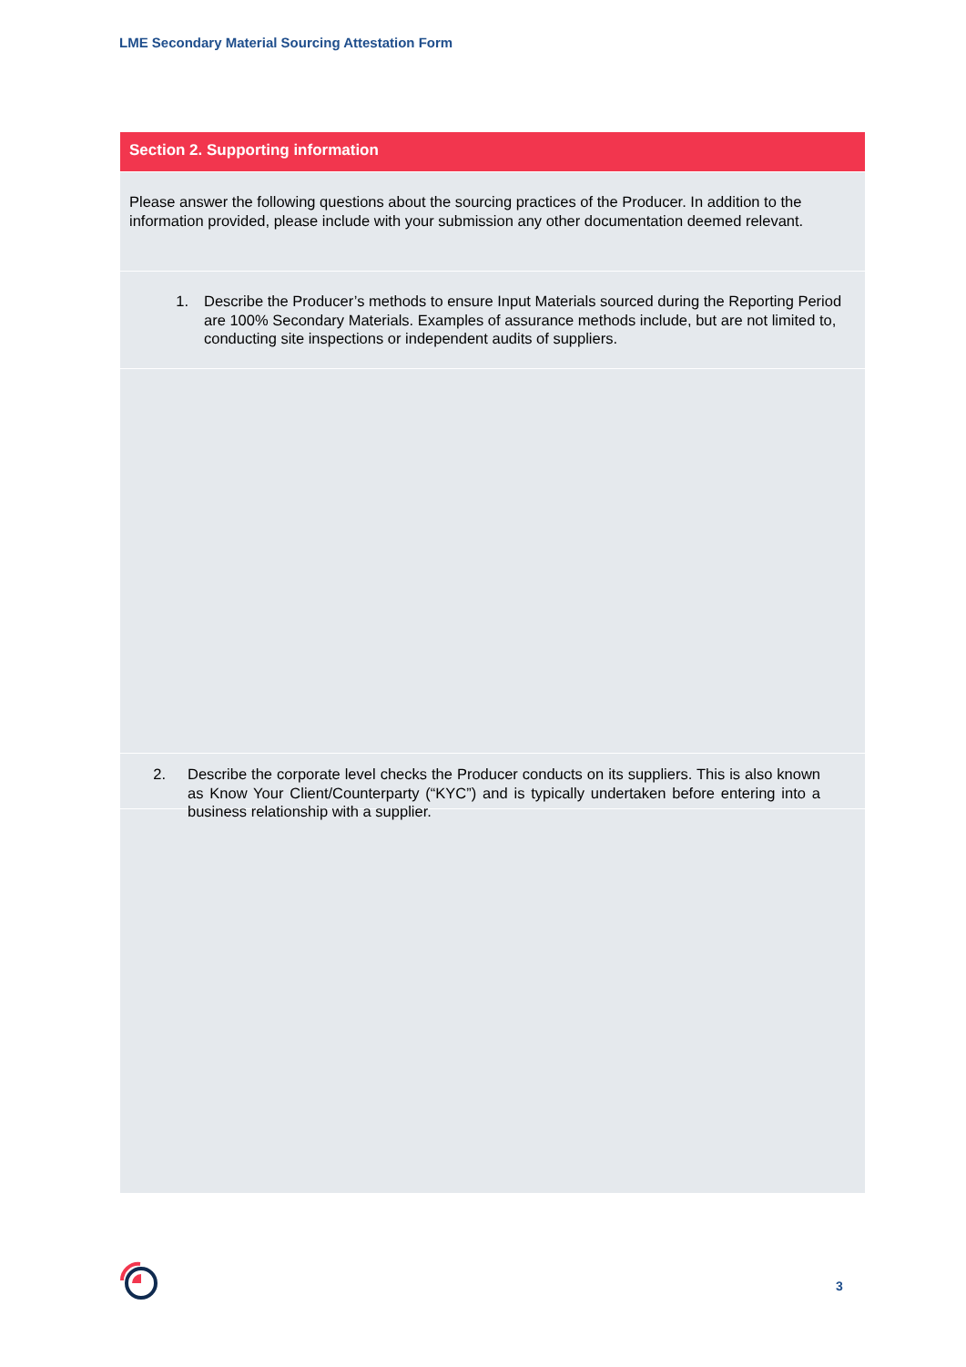LME Secondary Material Sourcing Attestation Form
Section 2. Supporting information
Please answer the following questions about the sourcing practices of the Producer. In addition to the information provided, please include with your submission any other documentation deemed relevant.
1. Describe the Producer’s methods to ensure Input Materials sourced during the Reporting Period are 100% Secondary Materials. Examples of assurance methods include, but are not limited to, conducting site inspections or independent audits of suppliers.
2. Describe the corporate level checks the Producer conducts on its suppliers. This is also known as Know Your Client/Counterparty (“KYC”) and is typically undertaken before entering into a business relationship with a supplier.
3